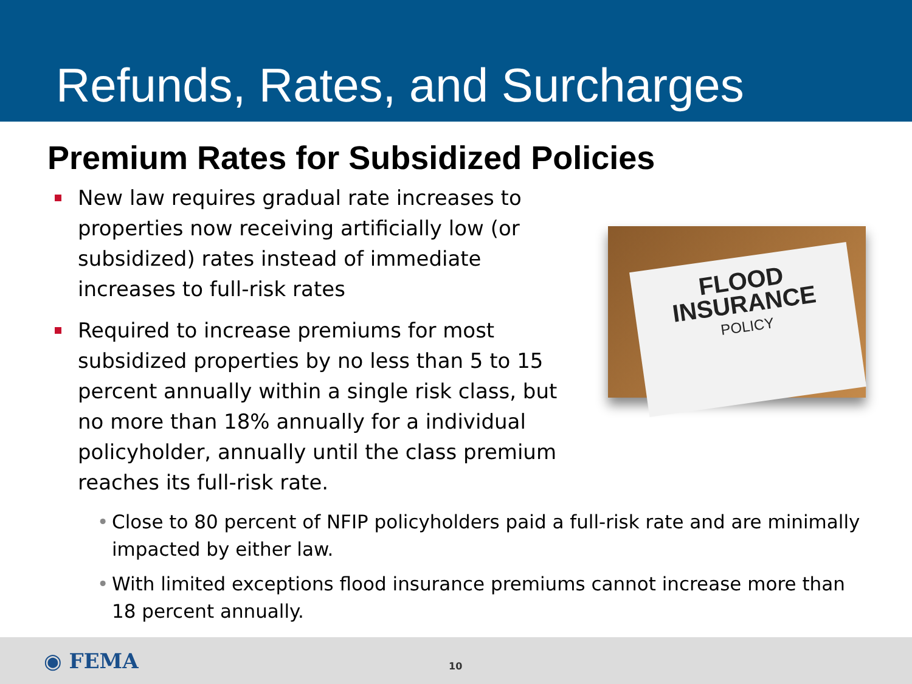Refunds, Rates, and Surcharges
Premium Rates for Subsidized Policies
New law requires gradual rate increases to properties now receiving artificially low (or subsidized) rates instead of immediate increases to full-risk rates
Required to increase premiums for most subsidized properties by no less than 5 to 15 percent annually within a single risk class, but no more than 18% annually for a individual policyholder, annually until the class premium reaches its full-risk rate.
FLOOD
INSURANCE
POLICY
• Close to 80 percent of NFIP policyholders paid a full-risk rate and are minimally impacted by either law.
• With limited exceptions flood insurance premiums cannot increase more than 18 percent annually.
◉ FEMA
10